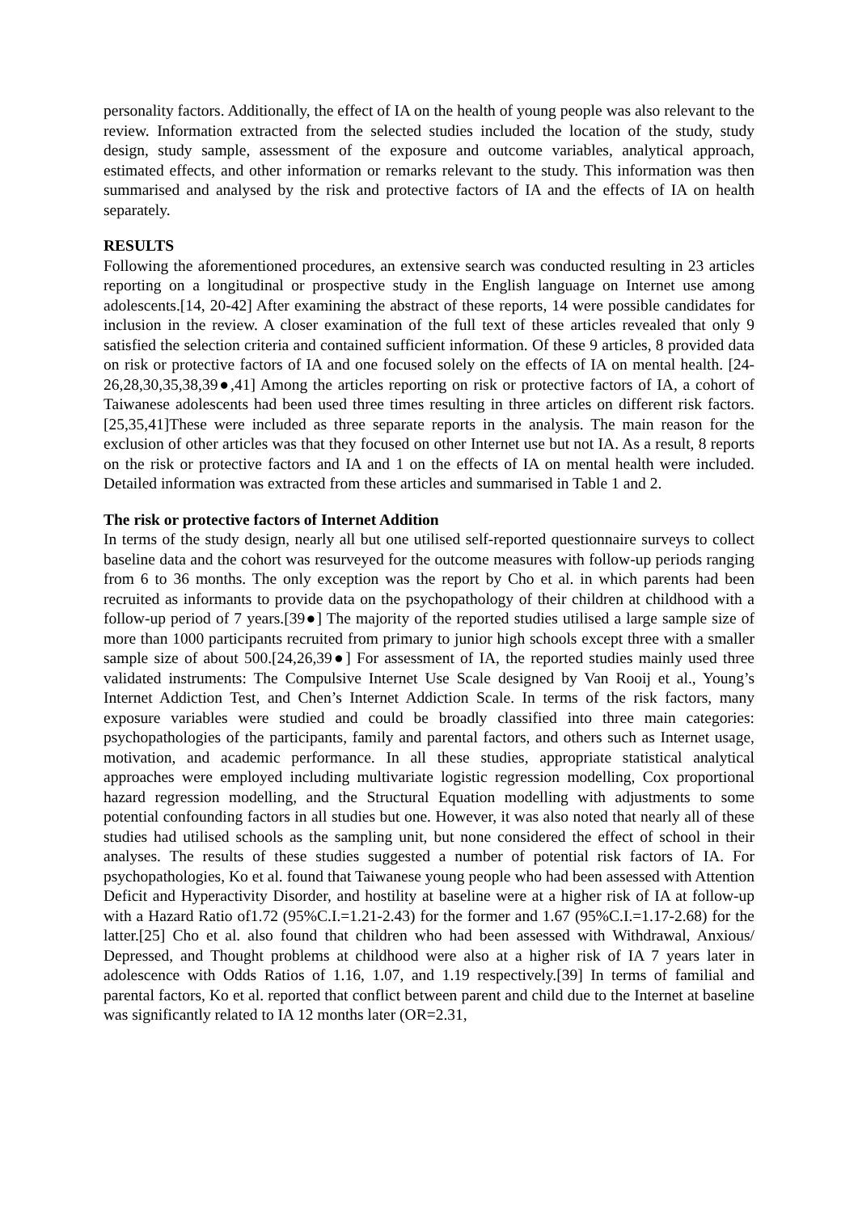personality factors. Additionally, the effect of IA on the health of young people was also relevant to the review. Information extracted from the selected studies included the location of the study, study design, study sample, assessment of the exposure and outcome variables, analytical approach, estimated effects, and other information or remarks relevant to the study. This information was then summarised and analysed by the risk and protective factors of IA and the effects of IA on health separately.
RESULTS
Following the aforementioned procedures, an extensive search was conducted resulting in 23 articles reporting on a longitudinal or prospective study in the English language on Internet use among adolescents.[14, 20-42] After examining the abstract of these reports, 14 were possible candidates for inclusion in the review. A closer examination of the full text of these articles revealed that only 9 satisfied the selection criteria and contained sufficient information. Of these 9 articles, 8 provided data on risk or protective factors of IA and one focused solely on the effects of IA on mental health. [24-26,28,30,35,38,39●,41] Among the articles reporting on risk or protective factors of IA, a cohort of Taiwanese adolescents had been used three times resulting in three articles on different risk factors.[25,35,41]These were included as three separate reports in the analysis. The main reason for the exclusion of other articles was that they focused on other Internet use but not IA. As a result, 8 reports on the risk or protective factors and IA and 1 on the effects of IA on mental health were included. Detailed information was extracted from these articles and summarised in Table 1 and 2.
The risk or protective factors of Internet Addition
In terms of the study design, nearly all but one utilised self-reported questionnaire surveys to collect baseline data and the cohort was resurveyed for the outcome measures with follow-up periods ranging from 6 to 36 months. The only exception was the report by Cho et al. in which parents had been recruited as informants to provide data on the psychopathology of their children at childhood with a follow-up period of 7 years.[39●] The majority of the reported studies utilised a large sample size of more than 1000 participants recruited from primary to junior high schools except three with a smaller sample size of about 500.[24,26,39●] For assessment of IA, the reported studies mainly used three validated instruments: The Compulsive Internet Use Scale designed by Van Rooij et al., Young’s Internet Addiction Test, and Chen’s Internet Addiction Scale. In terms of the risk factors, many exposure variables were studied and could be broadly classified into three main categories: psychopathologies of the participants, family and parental factors, and others such as Internet usage, motivation, and academic performance. In all these studies, appropriate statistical analytical approaches were employed including multivariate logistic regression modelling, Cox proportional hazard regression modelling, and the Structural Equation modelling with adjustments to some potential confounding factors in all studies but one. However, it was also noted that nearly all of these studies had utilised schools as the sampling unit, but none considered the effect of school in their analyses. The results of these studies suggested a number of potential risk factors of IA. For psychopathologies, Ko et al. found that Taiwanese young people who had been assessed with Attention Deficit and Hyperactivity Disorder, and hostility at baseline were at a higher risk of IA at follow-up with a Hazard Ratio of1.72 (95%C.I.=1.21-2.43) for the former and 1.67 (95%C.I.=1.17-2.68) for the latter.[25] Cho et al. also found that children who had been assessed with Withdrawal, Anxious/ Depressed, and Thought problems at childhood were also at a higher risk of IA 7 years later in adolescence with Odds Ratios of 1.16, 1.07, and 1.19 respectively.[39] In terms of familial and parental factors, Ko et al. reported that conflict between parent and child due to the Internet at baseline was significantly related to IA 12 months later (OR=2.31,